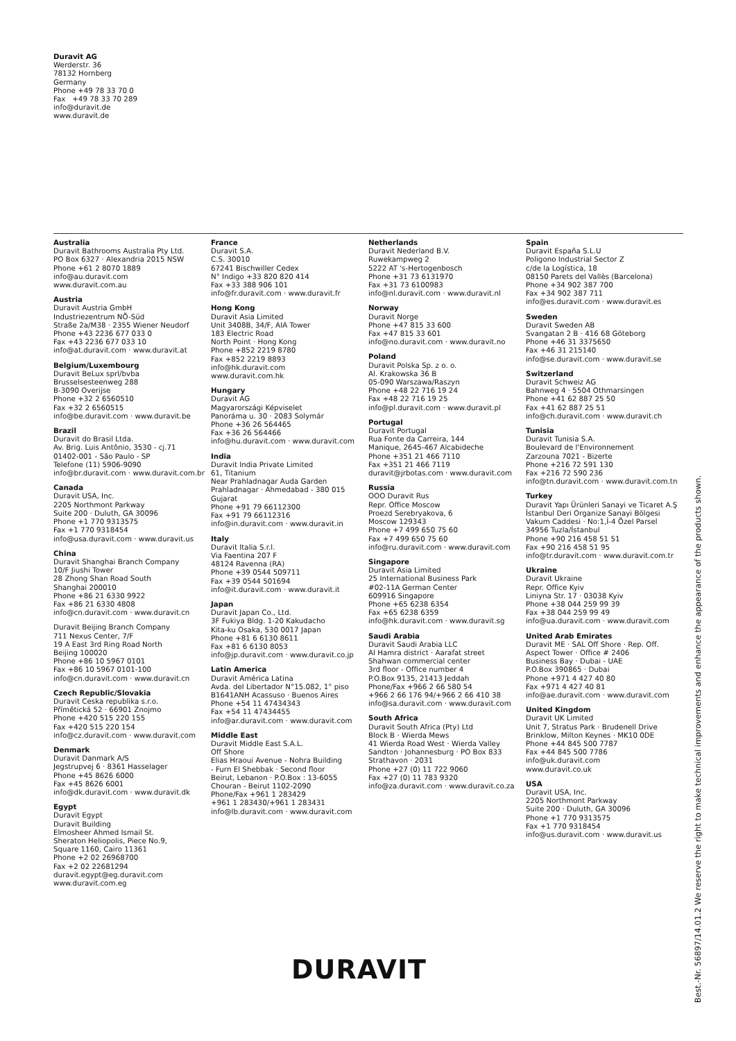Duravit AG
Werderstr. 36
78132 Hornberg
Germany
Phone +49 78 33 70 0
Fax +49 78 33 70 289
info@duravit.de
www.duravit.de
Australia
Duravit Bathrooms Australia Pty Ltd.
PO Box 6327 · Alexandria 2015 NSW
Phone +61 2 8070 1889
info@au.duravit.com
www.duravit.com.au
Austria
Duravit Austria GmbH
Industriezentrum NÖ-Süd
Straße 2a/M38 · 2355 Wiener Neudorf
Phone +43 2236 677 033 0
Fax +43 2236 677 033 10
info@at.duravit.com · www.duravit.at
Belgium/Luxembourg
Duravit BeLux sprl/bvba
Brusselsesteenweg 288
B-3090 Overijse
Phone +32 2 6560510
Fax +32 2 6560515
info@be.duravit.com · www.duravit.be
Brazil
Duravit do Brasil Ltda.
Av. Brig. Luis Antônio, 3530 - cj.71
01402-001 - São Paulo - SP
Telefone (11) 5906-9090
info@br.duravit.com · www.duravit.com.br
Canada
Duravit USA, Inc.
2205 Northmont Parkway
Suite 200 · Duluth, GA 30096
Phone +1 770 9313575
Fax +1 770 9318454
info@usa.duravit.com · www.duravit.us
China
Duravit Shanghai Branch Company
10/F Jiushi Tower
28 Zhong Shan Road South
Shanghai 200010
Phone +86 21 6330 9922
Fax +86 21 6330 4808
info@cn.duravit.com · www.duravit.cn
Duravit Beijing Branch Company
711 Nexus Center, 7/F
19 A East 3rd Ring Road North
Beijing 100020
Phone +86 10 5967 0101
Fax +86 10 5967 0101-100
info@cn.duravit.com · www.duravit.cn
Czech Republic/Slovakia
Duravit Ceska republika s.r.o.
Přímětická 52 · 66901 Znojmo
Phone +420 515 220 155
Fax +420 515 220 154
info@cz.duravit.com · www.duravit.com
Denmark
Duravit Danmark A/S
Jegstrupvej 6 · 8361 Hasselager
Phone +45 8626 6000
Fax +45 8626 6001
info@dk.duravit.com · www.duravit.dk
Egypt
Duravit Egypt
Duravit Building
Elmosheer Ahmed Ismail St.
Sheraton Heliopolis, Piece No.9,
Square 1160, Cairo 11361
Phone +2 02 26968700
Fax +2 02 22681294
duravit.egypt@eg.duravit.com
www.duravit.com.eg
France
Duravit S.A.
C.S. 30010
67241 Bischwiller Cedex
N° Indigo +33 820 820 414
Fax +33 388 906 101
info@fr.duravit.com · www.duravit.fr
Hong Kong
Duravit Asia Limited
Unit 3408B, 34/F, AIA Tower
183 Electric Road
North Point · Hong Kong
Phone +852 2219 8780
Fax +852 2219 8893
info@hk.duravit.com
www.duravit.com.hk
Hungary
Duravit AG
Magyarországi Képviselet
Panoráma u. 30 · 2083 Solymár
Phone +36 26 564465
Fax +36 26 564466
info@hu.duravit.com · www.duravit.com
India
Duravit India Private Limited
61, Titanium
Near Prahladnagar Auda Garden
Prahladnagar · Ahmedabad - 380 015
Gujarat
Phone +91 79 66112300
Fax +91 79 66112316
info@in.duravit.com · www.duravit.in
Italy
Duravit Italia S.r.l.
Via Faentina 207 F
48124 Ravenna (RA)
Phone +39 0544 509711
Fax +39 0544 501694
info@it.duravit.com · www.duravit.it
Japan
Duravit Japan Co., Ltd.
3F Fukiya Bldg. 1-20 Kakudacho
Kita-ku Osaka, 530 0017 Japan
Phone +81 6 6130 8611
Fax +81 6 6130 8053
info@jp.duravit.com · www.duravit.co.jp
Latin America
Duravit América Latina
Avda. del Libertador N°15.082, 1° piso
B1641ANH Acassuso · Buenos Aires
Phone +54 11 47434343
Fax +54 11 47434455
info@ar.duravit.com · www.duravit.com
Middle East
Duravit Middle East S.A.L.
Off Shore
Elias Hraoui Avenue - Nohra Building
- Furn El Shebbak · Second floor
Beirut, Lebanon · P.O.Box : 13-6055
Chouran - Beirut 1102-2090
Phone/Fax +961 1 283429
+961 1 283430/+961 1 283431
info@lb.duravit.com · www.duravit.com
Netherlands
Duravit Nederland B.V.
Ruwekampweg 2
5222 AT 's-Hertogenbosch
Phone +31 73 6131970
Fax +31 73 6100983
info@nl.duravit.com · www.duravit.nl
Norway
Duravit Norge
Phone +47 815 33 600
Fax +47 815 33 601
info@no.duravit.com · www.duravit.no
Poland
Duravit Polska Sp. z o. o.
Al. Krakowska 36 B
05-090 Warszawa/Raszyn
Phone +48 22 716 19 24
Fax +48 22 716 19 25
info@pl.duravit.com · www.duravit.pl
Portugal
Duravit Portugal
Rua Fonte da Carreira, 144
Manique, 2645-467 Alcabideche
Phone +351 21 466 7110
Fax +351 21 466 7119
duravit@jrbotas.com · www.duravit.com
Russia
OOO Duravit Rus
Repr. Office Moscow
Proezd Serebryakova, 6
Moscow 129343
Phone +7 499 650 75 60
Fax +7 499 650 75 60
info@ru.duravit.com · www.duravit.com
Singapore
Duravit Asia Limited
25 International Business Park
#02-11A German Center
609916 Singapore
Phone +65 6238 6354
Fax +65 6238 6359
info@hk.duravit.com · www.duravit.sg
Saudi Arabia
Duravit Saudi Arabia LLC
Al Hamra district · Aarafat street
Shahwan commercial center
3rd floor - Office number 4
P.O.Box 9135, 21413 Jeddah
Phone/Fax +966 2 66 580 54
+966 2 66 176 94/+966 2 66 410 38
info@sa.duravit.com · www.duravit.com
South Africa
Duravit South Africa (Pty) Ltd
Block B · Wierda Mews
41 Wierda Road West · Wierda Valley
Sandton · Johannesburg · PO Box 833
Strathavon · 2031
Phone +27 (0) 11 722 9060
Fax +27 (0) 11 783 9320
info@za.duravit.com · www.duravit.co.za
Spain
Duravit España S.L.U
Poligono Industrial Sector Z
c/de la Logística, 18
08150 Parets del Vallès (Barcelona)
Phone +34 902 387 700
Fax +34 902 387 711
info@es.duravit.com · www.duravit.es
Sweden
Duravit Sweden AB
Svangatan 2 B · 416 68 Göteborg
Phone +46 31 3375650
Fax +46 31 215140
info@se.duravit.com · www.duravit.se
Switzerland
Duravit Schweiz AG
Bahnweg 4 · 5504 Othmarsingen
Phone +41 62 887 25 50
Fax +41 62 887 25 51
info@ch.duravit.com · www.duravit.ch
Tunisia
Duravit Tunisia S.A.
Boulevard de l'Environnement
Zarzouna 7021 - Bizerte
Phone +216 72 591 130
Fax +216 72 590 236
info@tn.duravit.com · www.duravit.com.tn
Turkey
Duravit Yapı Ürünleri Sanayi ve Ticaret A.Ş
İstanbul Deri Organize Sanayi Bölgesi
Vakum Caddesi · No:1,İ-4 Özel Parsel
34956 Tuzla/İstanbul
Phone +90 216 458 51 51
Fax +90 216 458 51 95
info@tr.duravit.com · www.duravit.com.tr
Ukraine
Duravit Ukraine
Repr. Office Kyiv
Liniyna Str. 17 · 03038 Kyiv
Phone +38 044 259 99 39
Fax +38 044 259 99 49
info@ua.duravit.com · www.duravit.com
United Arab Emirates
Duravit ME · SAL Off Shore · Rep. Off.
Aspect Tower · Office # 2406
Business Bay · Dubai - UAE
P.O.Box 390865 · Dubai
Phone +971 4 427 40 80
Fax +971 4 427 40 81
info@ae.duravit.com · www.duravit.com
United Kingdom
Duravit UK Limited
Unit 7, Stratus Park · Brudenell Drive
Brinklow, Milton Keynes · MK10 0DE
Phone +44 845 500 7787
Fax +44 845 500 7786
info@uk.duravit.com
www.duravit.co.uk
USA
Duravit USA, Inc.
2205 Northmont Parkway
Suite 200 · Duluth, GA 30096
Phone +1 770 9313575
Fax +1 770 9318454
info@us.duravit.com · www.duravit.us
DURAVIT
Best.-Nr. 56897/14.01.2 We reserve the right to make technical improvements and enhance the appearance of the products shown.